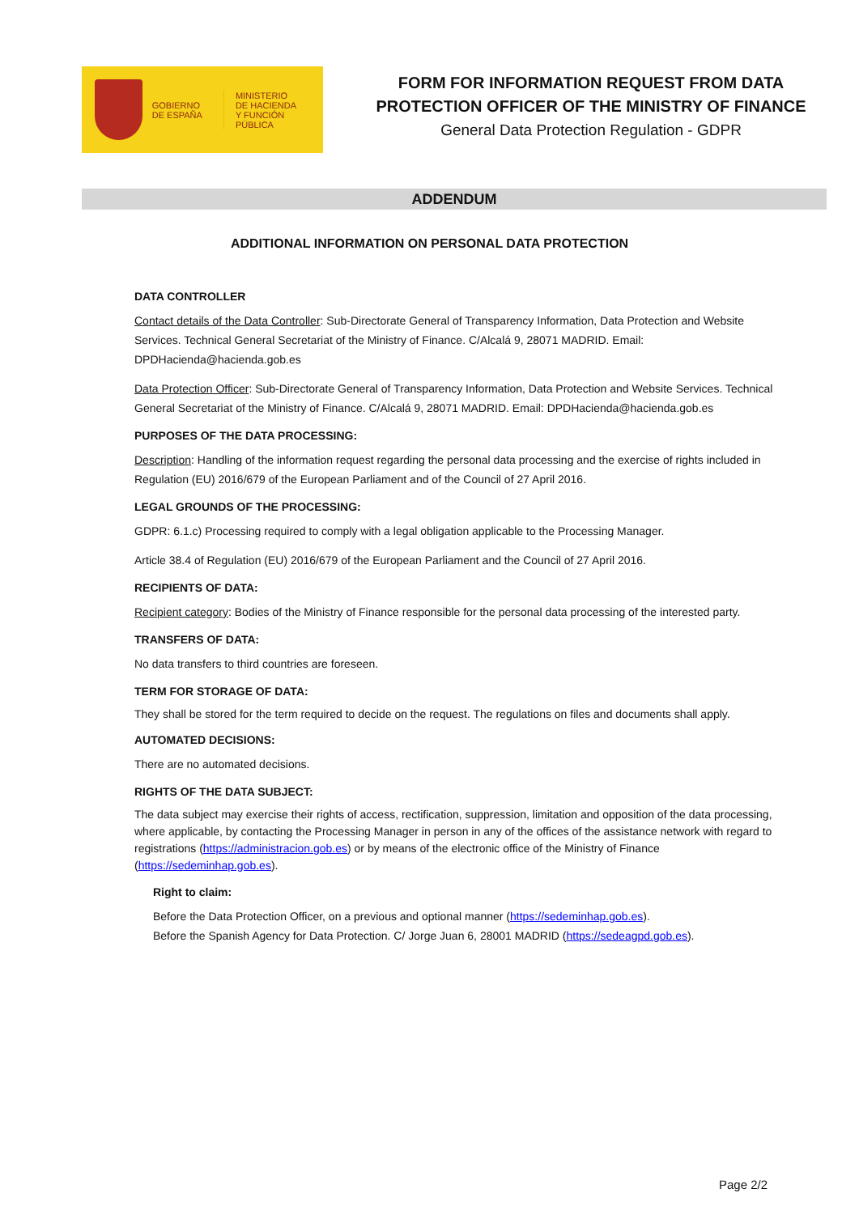GOBIERNO
DE ESPAÑA
MINISTERIO
DE HACIENDA
Y FUNCIÓN PÚBLICA
FORM FOR INFORMATION REQUEST FROM DATA
PROTECTION OFFICER OF THE MINISTRY OF FINANCE
General Data Protection Regulation - GDPR
ADDENDUM
ADDITIONAL INFORMATION ON PERSONAL DATA PROTECTION
DATA CONTROLLER
Contact details of the Data Controller: Sub-Directorate General of Transparency Information, Data Protection and Website Services. Technical General Secretariat of the Ministry of Finance. C/Alcalá 9, 28071 MADRID. Email: DPDHacienda@hacienda.gob.es
Data Protection Officer: Sub-Directorate General of Transparency Information, Data Protection and Website Services. Technical General Secretariat of the Ministry of Finance. C/Alcalá 9, 28071 MADRID. Email: DPDHacienda@hacienda.gob.es
PURPOSES OF THE DATA PROCESSING:
Description: Handling of the information request regarding the personal data processing and the exercise of rights included in Regulation (EU) 2016/679 of the European Parliament and of the Council of 27 April 2016.
LEGAL GROUNDS OF THE PROCESSING:
GDPR: 6.1.c) Processing required to comply with a legal obligation applicable to the Processing Manager.
Article 38.4 of Regulation (EU) 2016/679 of the European Parliament and the Council of 27 April 2016.
RECIPIENTS OF DATA:
Recipient category: Bodies of the Ministry of Finance responsible for the personal data processing of the interested party.
TRANSFERS OF DATA:
No data transfers to third countries are foreseen.
TERM FOR STORAGE OF DATA:
They shall be stored for the term required to decide on the request. The regulations on files and documents shall apply.
AUTOMATED DECISIONS:
There are no automated decisions.
RIGHTS OF THE DATA SUBJECT:
The data subject may exercise their rights of access, rectification, suppression, limitation and opposition of the data processing, where applicable, by contacting the Processing Manager in person in any of the offices of the assistance network with regard to registrations (https://administracion.gob.es) or by means of the electronic office of the Ministry of Finance (https://sedeminhap.gob.es).
Right to claim:
Before the Data Protection Officer, on a previous and optional manner (https://sedeminhap.gob.es).
Before the Spanish Agency for Data Protection. C/ Jorge Juan 6, 28001 MADRID (https://sedeagpd.gob.es).
Page 2/2